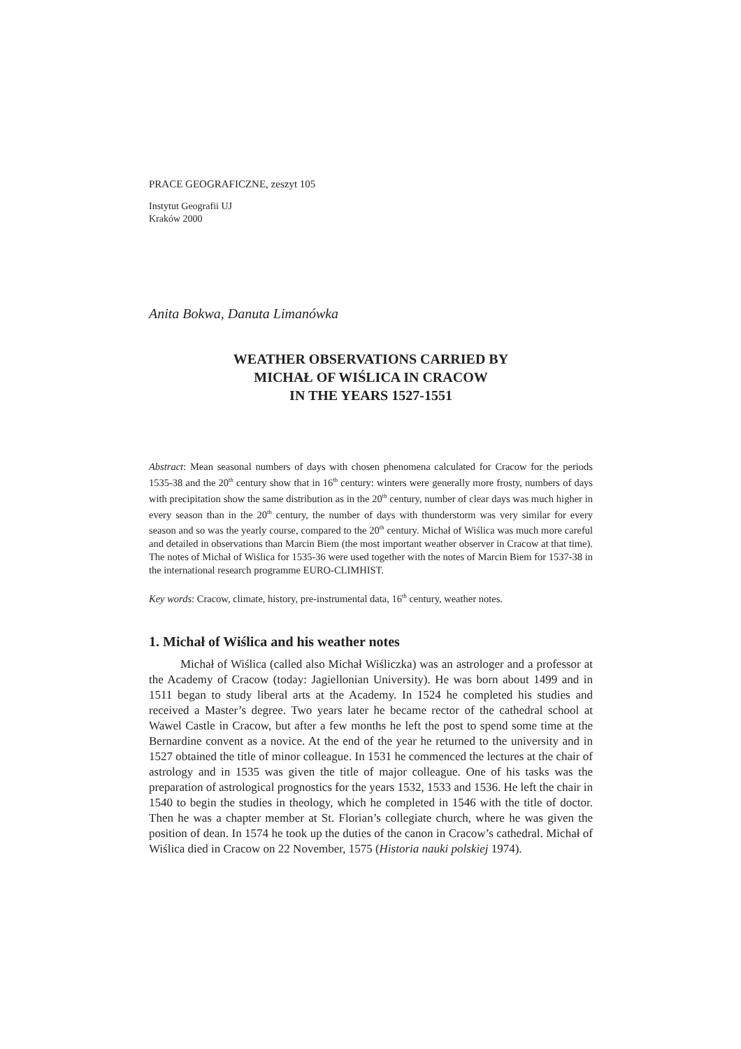PRACE GEOGRAFICZNE, zeszyt 105
Instytut Geografii UJ
Kraków 2000
Anita Bokwa, Danuta Limanówka
WEATHER OBSERVATIONS CARRIED BY
MICHAŁ OF WIŚLICA IN CRACOW
IN THE YEARS 1527-1551
Abstract: Mean seasonal numbers of days with chosen phenomena calculated for Cracow for the periods 1535-38 and the 20<sup>th</sup> century show that in 16<sup>th</sup> century: winters were generally more frosty, numbers of days with precipitation show the same distribution as in the 20<sup>th</sup> century, number of clear days was much higher in every season than in the 20<sup>th</sup> century, the number of days with thunderstorm was very similar for every season and so was the yearly course, compared to the 20<sup>th</sup> century. Michał of Wiślica was much more careful and detailed in observations than Marcin Biem (the most important weather observer in Cracow at that time). The notes of Michał of Wiślica for 1535-36 were used together with the notes of Marcin Biem for 1537-38 in the international research programme EURO-CLIMHIST.
Key words: Cracow, climate, history, pre-instrumental data, 16<sup>th</sup> century, weather notes.
1. Michał of Wiślica and his weather notes
Michał of Wiślica (called also Michał Wiśliczka) was an astrologer and a professor at the Academy of Cracow (today: Jagiellonian University). He was born about 1499 and in 1511 began to study liberal arts at the Academy. In 1524 he completed his studies and received a Master’s degree. Two years later he became rector of the cathedral school at Wawel Castle in Cracow, but after a few months he left the post to spend some time at the Bernardine convent as a novice. At the end of the year he returned to the university and in 1527 obtained the title of minor colleague. In 1531 he commenced the lectures at the chair of astrology and in 1535 was given the title of major colleague. One of his tasks was the preparation of astrological prognostics for the years 1532, 1533 and 1536. He left the chair in 1540 to begin the studies in theology, which he completed in 1546 with the title of doctor. Then he was a chapter member at St. Florian’s collegiate church, where he was given the position of dean. In 1574 he took up the duties of the canon in Cracow’s cathedral. Michał of Wiślica died in Cracow on 22 November, 1575 (Historia nauki polskiej 1974).